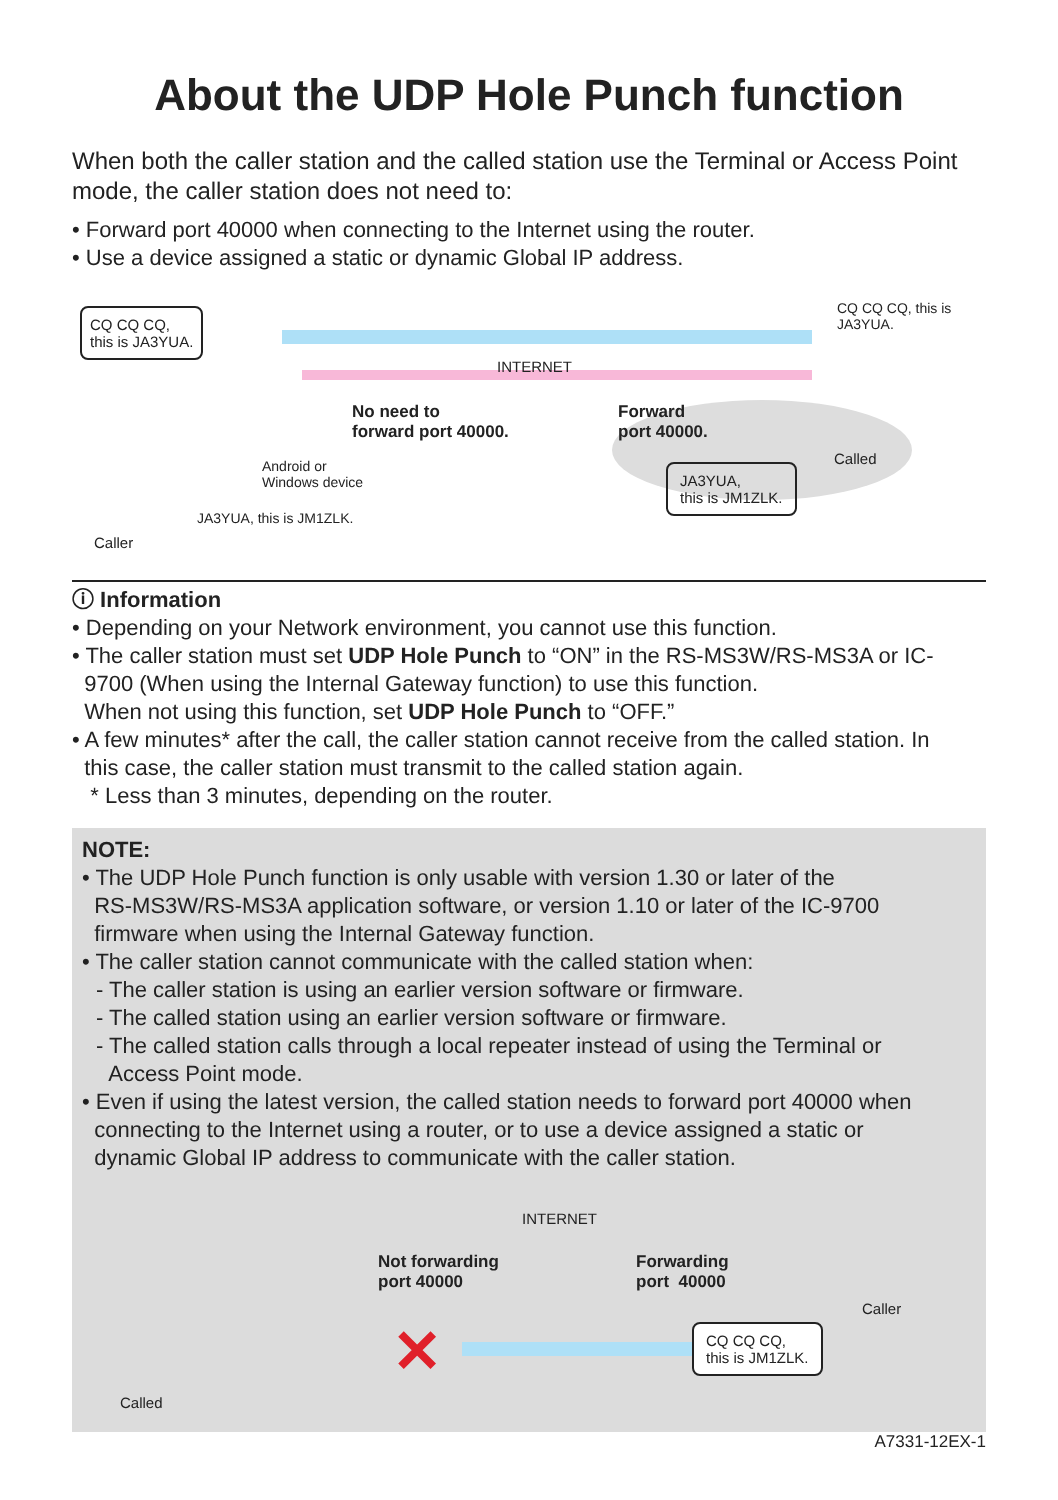About the UDP Hole Punch function
When both the caller station and the called station use the Terminal or Access Point mode, the caller station does not need to:
• Forward port 40000 when connecting to the Internet using the router.
• Use a device assigned a static or dynamic Global IP address.
CQ CQ CQ,
this is JA3YUA.
INTERNET
No need to
forward port 40000.
Forward
port 40000.
Android or
Windows device
Called
JA3YUA,
this is JM1ZLK.
Caller
JA3YUA, this is JM1ZLK.
CQ CQ CQ, this is JA3YUA.
ⓘ Information
• Depending on your Network environment, you cannot use this function.
• The caller station must set UDP Hole Punch to “ON” in the RS-MS3W/RS-MS3A or IC-
9700 (When using the Internal Gateway function) to use this function.
When not using this function, set UDP Hole Punch to “OFF.”
• A few minutes* after the call, the caller station cannot receive from the called station. In
this case, the caller station must transmit to the called station again.
* Less than 3 minutes, depending on the router.
NOTE:
• The UDP Hole Punch function is only usable with version 1.30 or later of the
RS-MS3W/RS-MS3A application software, or version 1.10 or later of the IC-9700
firmware when using the Internal Gateway function.
• The caller station cannot communicate with the called station when:
- The caller station is using an earlier version software or firmware.
- The called station using an earlier version software or firmware.
- The called station calls through a local repeater instead of using the Terminal or
Access Point mode.
• Even if using the latest version, the called station needs to forward port 40000 when
connecting to the Internet using a router, or to use a device assigned a static or
dynamic Global IP address to communicate with the caller station.
INTERNET
Not forwarding
port 40000
Forwarding
port 40000
✕
Caller
CQ CQ CQ,
this is JM1ZLK.
Called
A7331-12EX-1